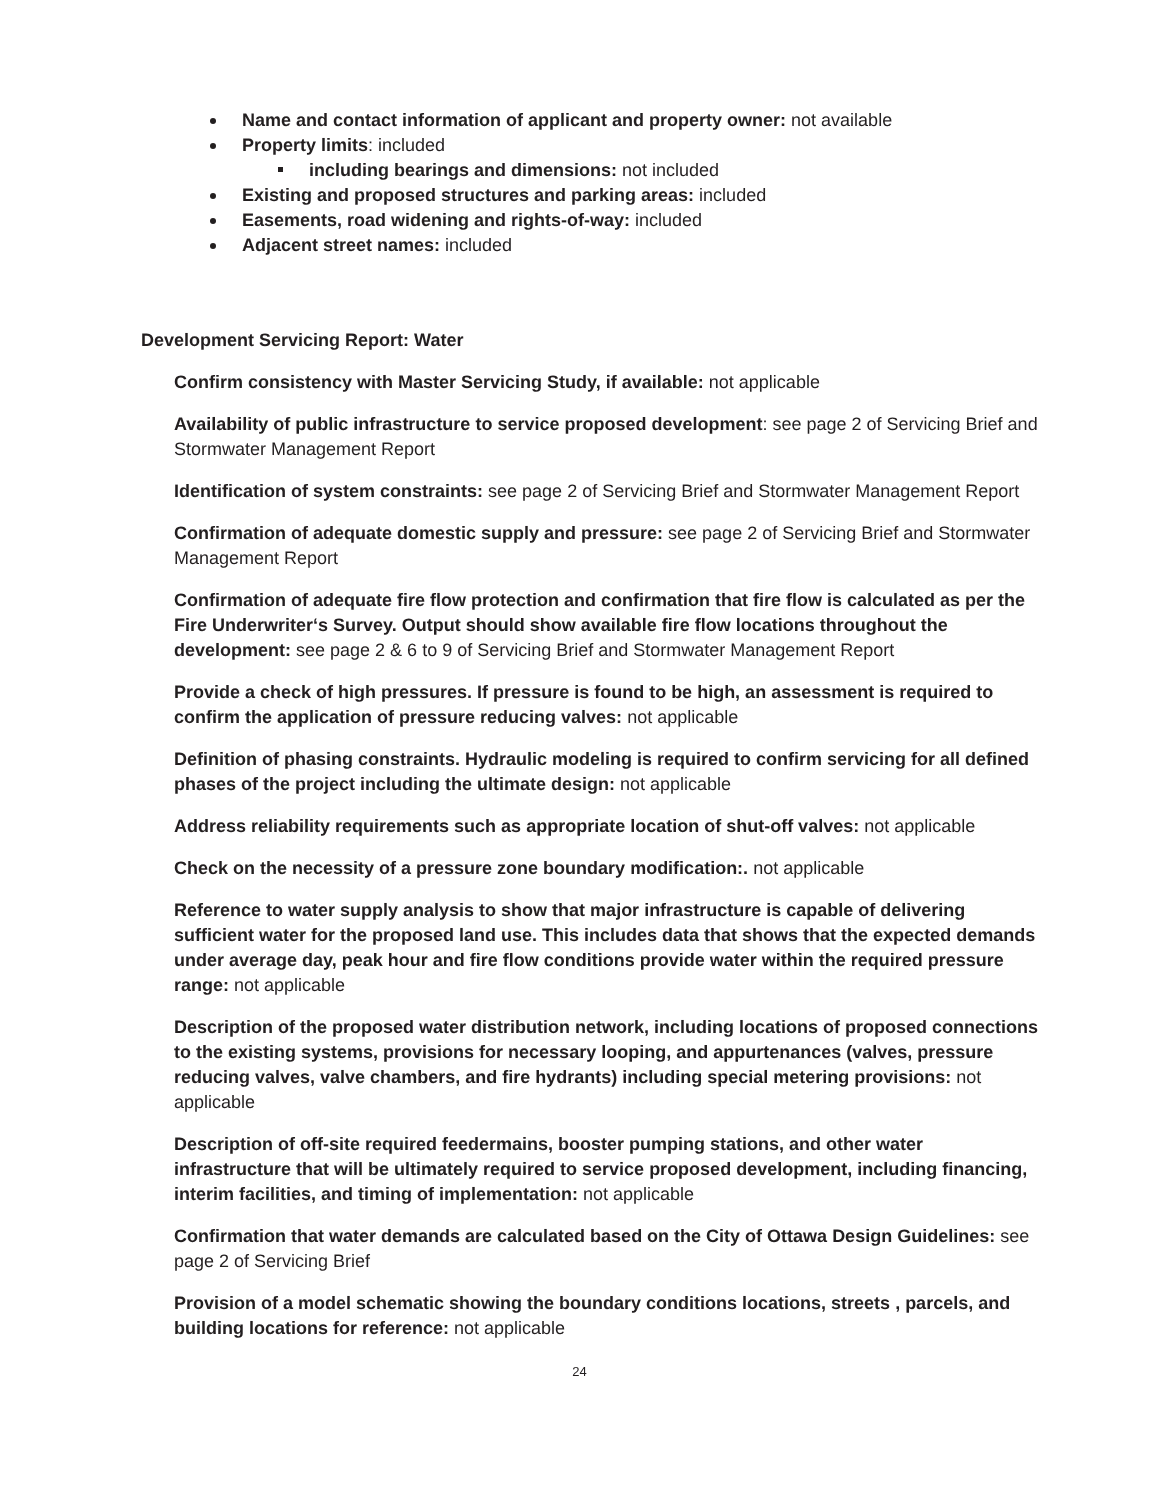Name and contact information of applicant and property owner: not available
Property limits: included
including bearings and dimensions: not included
Existing and proposed structures and parking areas: included
Easements, road widening and rights-of-way: included
Adjacent street names: included
Development Servicing Report: Water
Confirm consistency with Master Servicing Study, if available: not applicable
Availability of public infrastructure to service proposed development: see page 2 of Servicing Brief and Stormwater Management Report
Identification of system constraints: see page 2 of Servicing Brief and Stormwater Management Report
Confirmation of adequate domestic supply and pressure: see page 2 of Servicing Brief and Stormwater Management Report
Confirmation of adequate fire flow protection and confirmation that fire flow is calculated as per the Fire Underwriter‘s Survey. Output should show available fire flow locations throughout the development: see page 2 & 6 to 9 of Servicing Brief and Stormwater Management Report
Provide a check of high pressures. If pressure is found to be high, an assessment is required to confirm the application of pressure reducing valves: not applicable
Definition of phasing constraints. Hydraulic modeling is required to confirm servicing for all defined phases of the project including the ultimate design: not applicable
Address reliability requirements such as appropriate location of shut-off valves: not applicable
Check on the necessity of a pressure zone boundary modification:. not applicable
Reference to water supply analysis to show that major infrastructure is capable of delivering sufficient water for the proposed land use. This includes data that shows that the expected demands under average day, peak hour and fire flow conditions provide water within the required pressure range: not applicable
Description of the proposed water distribution network, including locations of proposed connections to the existing systems, provisions for necessary looping, and appurtenances (valves, pressure reducing valves, valve chambers, and fire hydrants) including special metering provisions: not applicable
Description of off-site required feedermains, booster pumping stations, and other water infrastructure that will be ultimately required to service proposed development, including financing, interim facilities, and timing of implementation: not applicable
Confirmation that water demands are calculated based on the City of Ottawa Design Guidelines: see page 2 of Servicing Brief
Provision of a model schematic showing the boundary conditions locations, streets , parcels, and building locations for reference: not applicable
24